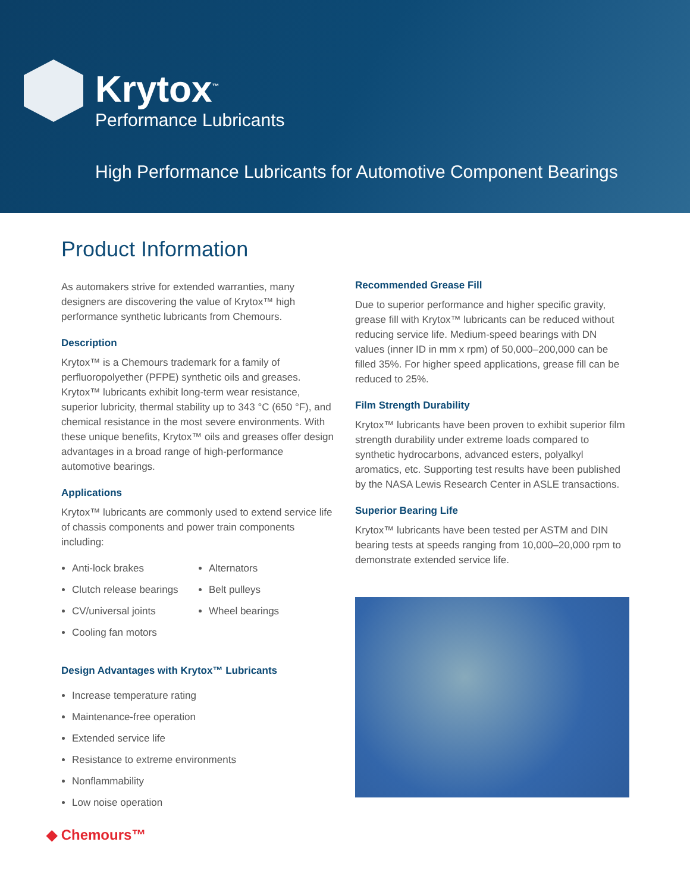Krytox<sup>™</sup>
Performance Lubricants
High Performance Lubricants for Automotive Component Bearings
Product Information
As automakers strive for extended warranties, many designers are discovering the value of Krytox™ high performance synthetic lubricants from Chemours.
Description
Krytox™ is a Chemours trademark for a family of perfluoropolyether (PFPE) synthetic oils and greases. Krytox™ lubricants exhibit long-term wear resistance, superior lubricity, thermal stability up to 343 °C (650 °F), and chemical resistance in the most severe environments. With these unique benefits, Krytox™ oils and greases offer design advantages in a broad range of high-performance automotive bearings.
Applications
Krytox™ lubricants are commonly used to extend service life of chassis components and power train components including:
Anti-lock brakes
Clutch release bearings
CV/universal joints
Cooling fan motors
Alternators
Belt pulleys
Wheel bearings
Design Advantages with Krytox™ Lubricants
Increase temperature rating
Maintenance-free operation
Extended service life
Resistance to extreme environments
Nonflammability
Low noise operation
Recommended Grease Fill
Due to superior performance and higher specific gravity, grease fill with Krytox™ lubricants can be reduced without reducing service life. Medium-speed bearings with DN values (inner ID in mm x rpm) of 50,000–200,000 can be filled 35%. For higher speed applications, grease fill can be reduced to 25%.
Film Strength Durability
Krytox™ lubricants have been proven to exhibit superior film strength durability under extreme loads compared to synthetic hydrocarbons, advanced esters, polyalkyl aromatics, etc. Supporting test results have been published by the NASA Lewis Research Center in ASLE transactions.
Superior Bearing Life
Krytox™ lubricants have been tested per ASTM and DIN bearing tests at speeds ranging from 10,000–20,000 rpm to demonstrate extended service life.
◆ Chemours™